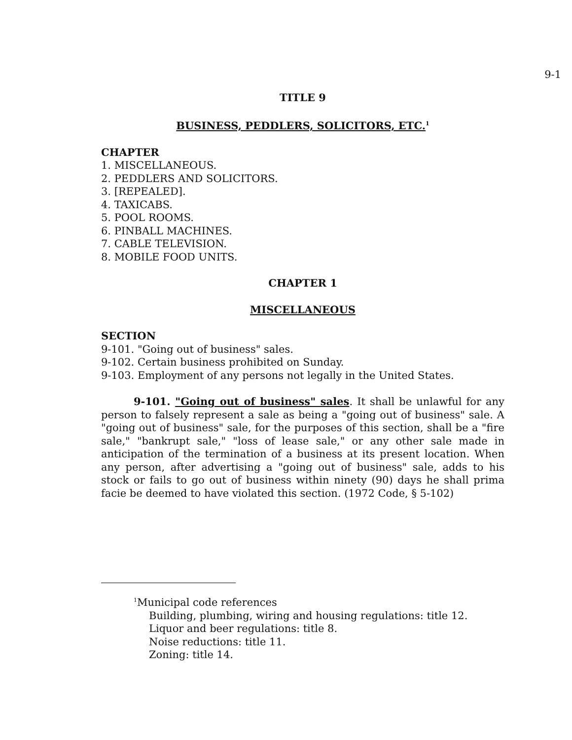9-1
TITLE 9
BUSINESS, PEDDLERS, SOLICITORS, ETC.<sup>1</sup>
CHAPTER
1. MISCELLANEOUS.
2. PEDDLERS AND SOLICITORS.
3. [REPEALED].
4. TAXICABS.
5. POOL ROOMS.
6. PINBALL MACHINES.
7. CABLE TELEVISION.
8. MOBILE FOOD UNITS.
CHAPTER 1
MISCELLANEOUS
SECTION
9-101. "Going out of business" sales.
9-102. Certain business prohibited on Sunday.
9-103. Employment of any persons not legally in the United States.
9-101. "Going out of business" sales. It shall be unlawful for any person to falsely represent a sale as being a "going out of business" sale. A "going out of business" sale, for the purposes of this section, shall be a "fire sale," "bankrupt sale," "loss of lease sale," or any other sale made in anticipation of the termination of a business at its present location. When any person, after advertising a "going out of business" sale, adds to his stock or fails to go out of business within ninety (90) days he shall prima facie be deemed to have violated this section. (1972 Code, § 5-102)
<sup>1</sup> Municipal code references
Building, plumbing, wiring and housing regulations: title 12.
Liquor and beer regulations: title 8.
Noise reductions: title 11.
Zoning: title 14.